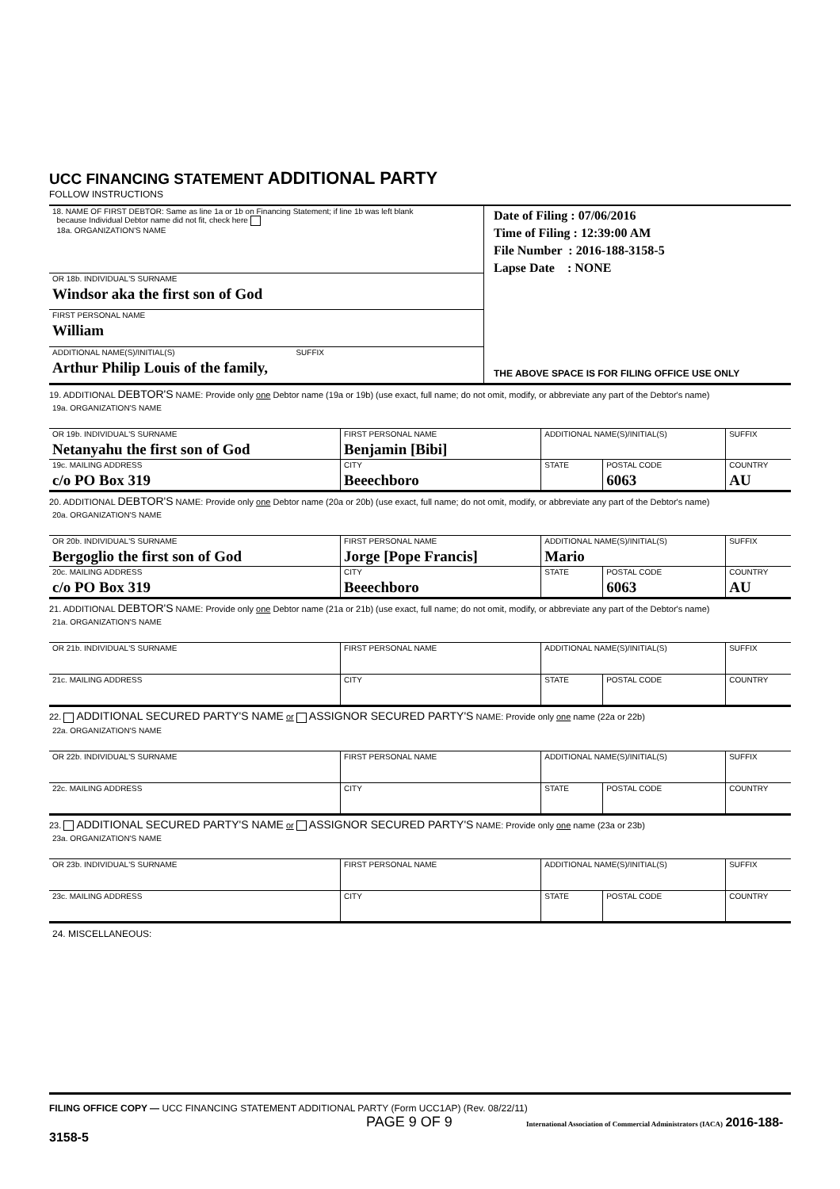UCC FINANCING STATEMENT ADDITIONAL PARTY
FOLLOW INSTRUCTIONS
| 18. NAME OF FIRST DEBTOR: Same as line 1a or 1b on Financing Statement; if line 1b was left blank because Individual Debtor name did not fit, check here 18a. ORGANIZATION'S NAME | Date of Filing : 07/06/2016 Time of Filing : 12:39:00 AM File Number : 2016-188-3158-5 Lapse Date : NONE THE ABOVE SPACE IS FOR FILING OFFICE USE ONLY |
| OR 18b. INDIVIDUAL'S SURNAME Windsor aka the first son of God | |
| FIRST PERSONAL NAME William | |
| ADDITIONAL NAME(S)/INITIAL(S) SUFFIX Arthur Philip Louis of the family, | |
| 19. ADDITIONAL DEBTOR'S NAME: Provide only one Debtor name (19a or 19b) (use exact, full name; do not omit, modify, or abbreviate any part of the Debtor's name) | | | | |
| 19a. ORGANIZATION'S NAME | | | | |
| OR 19b. INDIVIDUAL'S SURNAME Netanyahu the first son of God | FIRST PERSONAL NAME Benjamin [Bibi] | ADDITIONAL NAME(S)/INITIAL(S) | | SUFFIX |
| 19c. MAILING ADDRESS c/o PO Box 319 | CITY Beeechboro | STATE | POSTAL CODE 6063 | COUNTRY AU |
| 20. ADDITIONAL DEBTOR'S NAME: Provide only one Debtor name (20a or 20b) (use exact, full name; do not omit, modify, or abbreviate any part of the Debtor's name) | | | | |
| 20a. ORGANIZATION'S NAME | | | | |
| OR 20b. INDIVIDUAL'S SURNAME Bergoglio the first son of God | FIRST PERSONAL NAME Jorge [Pope Francis] | ADDITIONAL NAME(S)/INITIAL(S) Mario | | SUFFIX |
| 20c. MAILING ADDRESS c/o PO Box 319 | CITY Beeechboro | STATE | POSTAL CODE 6063 | COUNTRY AU |
| 21. ADDITIONAL DEBTOR'S NAME: Provide only one Debtor name (21a or 21b) (use exact, full name; do not omit, modify, or abbreviate any part of the Debtor's name) | | | | |
| 21a. ORGANIZATION'S NAME | | | | |
| OR 21b. INDIVIDUAL'S SURNAME | FIRST PERSONAL NAME | ADDITIONAL NAME(S)/INITIAL(S) | | SUFFIX |
| 21c. MAILING ADDRESS | CITY | STATE | POSTAL CODE | COUNTRY |
| 22. ADDITIONAL SECURED PARTY'S NAME or ASSIGNOR SECURED PARTY'S NAME: Provide only one name (22a or 22b) | | | | |
| 22a. ORGANIZATION'S NAME | | | | |
| OR 22b. INDIVIDUAL'S SURNAME | FIRST PERSONAL NAME | ADDITIONAL NAME(S)/INITIAL(S) | | SUFFIX |
| 22c. MAILING ADDRESS | CITY | STATE | POSTAL CODE | COUNTRY |
| 23. ADDITIONAL SECURED PARTY'S NAME or ASSIGNOR SECURED PARTY'S NAME: Provide only one name (23a or 23b) | | | | |
| 23a. ORGANIZATION'S NAME | | | | |
| OR 23b. INDIVIDUAL'S SURNAME | FIRST PERSONAL NAME | ADDITIONAL NAME(S)/INITIAL(S) | | SUFFIX |
| 23c. MAILING ADDRESS | CITY | STATE | POSTAL CODE | COUNTRY |
| 24. MISCELLANEOUS: | | | | |
FILING OFFICE COPY — UCC FINANCING STATEMENT ADDITIONAL PARTY (Form UCC1AP) (Rev. 08/22/11)
PAGE 9 OF 9 International Association of Commercial Administrators (IACA) 2016-188-3158-5